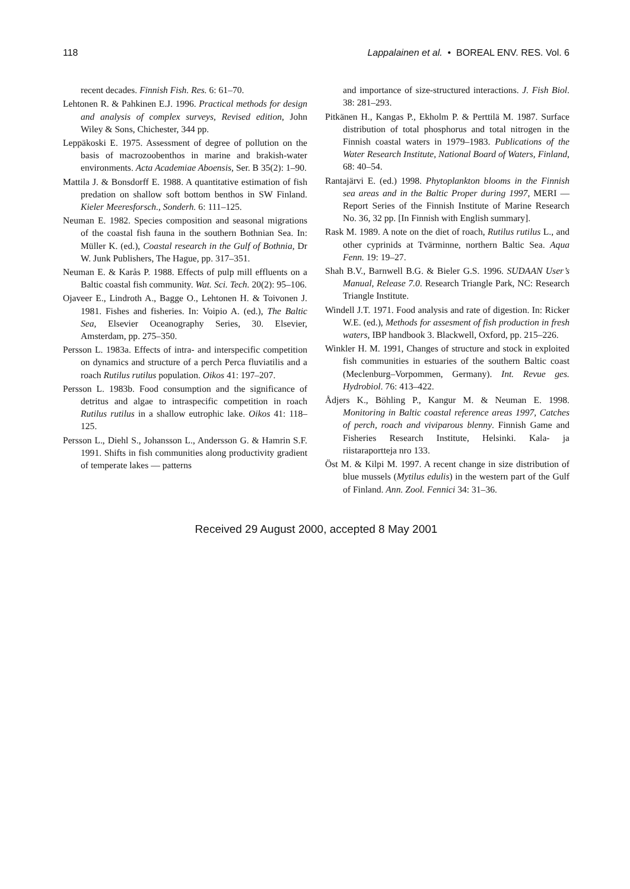118 Lappalainen et al. • BOREAL ENV. RES. Vol. 6
recent decades. Finnish Fish. Res. 6: 61–70.
Lehtonen R. & Pahkinen E.J. 1996. Practical methods for design and analysis of complex surveys, Revised edition, John Wiley & Sons, Chichester, 344 pp.
Leppäkoski E. 1975. Assessment of degree of pollution on the basis of macrozoobenthos in marine and brakish-water environments. Acta Academiae Aboensis, Ser. B 35(2): 1–90.
Mattila J. & Bonsdorff E. 1988. A quantitative estimation of fish predation on shallow soft bottom benthos in SW Finland. Kieler Meeresforsch., Sonderh. 6: 111–125.
Neuman E. 1982. Species composition and seasonal migrations of the coastal fish fauna in the southern Bothnian Sea. In: Müller K. (ed.), Coastal research in the Gulf of Bothnia, Dr W. Junk Publishers, The Hague, pp. 317–351.
Neuman E. & Karås P. 1988. Effects of pulp mill effluents on a Baltic coastal fish community. Wat. Sci. Tech. 20(2): 95–106.
Ojaveer E., Lindroth A., Bagge O., Lehtonen H. & Toivonen J. 1981. Fishes and fisheries. In: Voipio A. (ed.), The Baltic Sea, Elsevier Oceanography Series, 30. Elsevier, Amsterdam, pp. 275–350.
Persson L. 1983a. Effects of intra- and interspecific competition on dynamics and structure of a perch Perca fluviatilis and a roach Rutilus rutilus population. Oikos 41: 197–207.
Persson L. 1983b. Food consumption and the significance of detritus and algae to intraspecific competition in roach Rutilus rutilus in a shallow eutrophic lake. Oikos 41: 118–125.
Persson L., Diehl S., Johansson L., Andersson G. & Hamrin S.F. 1991. Shifts in fish communities along productivity gradient of temperate lakes — patterns
and importance of size-structured interactions. J. Fish Biol. 38: 281–293.
Pitkänen H., Kangas P., Ekholm P. & Perttilä M. 1987. Surface distribution of total phosphorus and total nitrogen in the Finnish coastal waters in 1979–1983. Publications of the Water Research Institute, National Board of Waters, Finland, 68: 40–54.
Rantajärvi E. (ed.) 1998. Phytoplankton blooms in the Finnish sea areas and in the Baltic Proper during 1997, MERI — Report Series of the Finnish Institute of Marine Research No. 36, 32 pp. [In Finnish with English summary].
Rask M. 1989. A note on the diet of roach, Rutilus rutilus L., and other cyprinids at Tvärminne, northern Baltic Sea. Aqua Fenn. 19: 19–27.
Shah B.V., Barnwell B.G. & Bieler G.S. 1996. SUDAAN User’s Manual, Release 7.0. Research Triangle Park, NC: Research Triangle Institute.
Windell J.T. 1971. Food analysis and rate of digestion. In: Ricker W.E. (ed.), Methods for assesment of fish production in fresh waters, IBP handbook 3. Blackwell, Oxford, pp. 215–226.
Winkler H. M. 1991, Changes of structure and stock in exploited fish communities in estuaries of the southern Baltic coast (Meclenburg–Vorpommen, Germany). Int. Revue ges. Hydrobiol. 76: 413–422.
Ådjers K., Böhling P., Kangur M. & Neuman E. 1998. Monitoring in Baltic coastal reference areas 1997, Catches of perch, roach and viviparous blenny. Finnish Game and Fisheries Research Institute, Helsinki. Kala- ja riistaraportteja nro 133.
Öst M. & Kilpi M. 1997. A recent change in size distribution of blue mussels (Mytilus edulis) in the western part of the Gulf of Finland. Ann. Zool. Fennici 34: 31–36.
Received 29 August 2000, accepted 8 May 2001